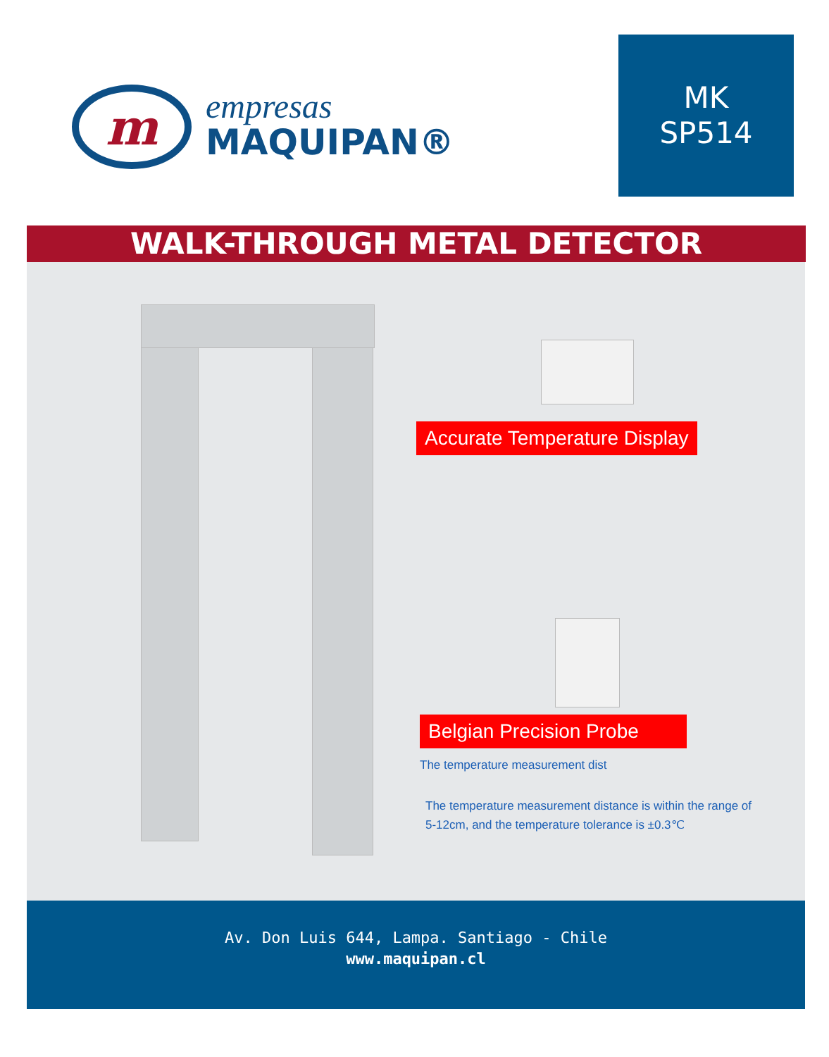m
empresas
MAQUIPAN®
MK
SP514
WALK-THROUGH METAL DETECTOR
Accurate Temperature Display
Belgian Precision Probe
The temperature measurement dist
The temperature measurement distance is within the range of 5-12cm, and the temperature tolerance is ±0.3℃
Av. Don Luis 644, Lampa. Santiago - Chile
www.maquipan.cl